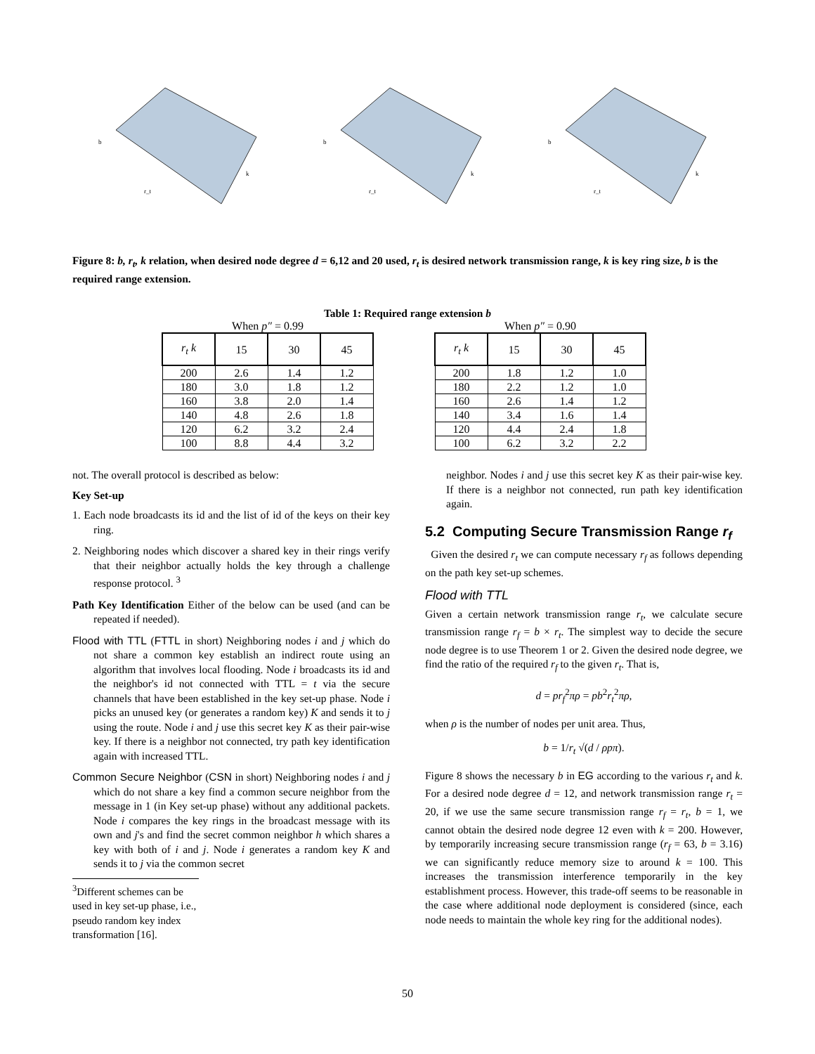b
r_t
k
b
r_t
k
b
r_t
k
Figure 8: b, r<sub>t</sub>, k relation, when desired node degree d = 6,12 and 20 used, r<sub>t</sub> is desired network transmission range, k is key ring size, b is the required range extension.
Table 1: Required range extension b
When p″ = 0.99
| r<sub>t</sub> k | 15 | 30 | 45 |
| --- | --- | --- | --- |
| 200 | 2.6 | 1.4 | 1.2 |
| 180 | 3.0 | 1.8 | 1.2 |
| 160 | 3.8 | 2.0 | 1.4 |
| 140 | 4.8 | 2.6 | 1.8 |
| 120 | 6.2 | 3.2 | 2.4 |
| 100 | 8.8 | 4.4 | 3.2 |
When p″ = 0.90
| r<sub>t</sub> k | 15 | 30 | 45 |
| --- | --- | --- | --- |
| 200 | 1.8 | 1.2 | 1.0 |
| 180 | 2.2 | 1.2 | 1.0 |
| 160 | 2.6 | 1.4 | 1.2 |
| 140 | 3.4 | 1.6 | 1.4 |
| 120 | 4.4 | 2.4 | 1.8 |
| 100 | 6.2 | 3.2 | 2.2 |
not. The overall protocol is described as below:
Key Set-up
1. Each node broadcasts its id and the list of id of the keys on their key ring.
2. Neighboring nodes which discover a shared key in their rings verify that their neighbor actually holds the key through a challenge response protocol. <sup>3</sup>
Path Key Identification Either of the below can be used (and can be repeated if needed).
Flood with TTL (FTTL in short) Neighboring nodes i and j which do not share a common key establish an indirect route using an algorithm that involves local flooding. Node i broadcasts its id and the neighbor's id not connected with TTL = t via the secure channels that have been established in the key set-up phase. Node i picks an unused key (or generates a random key) K and sends it to j using the route. Node i and j use this secret key K as their pair-wise key. If there is a neighbor not connected, try path key identification again with increased TTL.
Common Secure Neighbor (CSN in short) Neighboring nodes i and j which do not share a key find a common secure neighbor from the message in 1 (in Key set-up phase) without any additional packets. Node i compares the key rings in the broadcast message with its own and j's and find the secret common neighbor h which shares a key with both of i and j. Node i generates a random key K and sends it to j via the common secret
<sup>3</sup> Different schemes can be used in key set-up phase, i.e., pseudo random key index transformation [16].
neighbor. Nodes i and j use this secret key K as their pair-wise key. If there is a neighbor not connected, run path key identification again.
5.2 Computing Secure Transmission Range r<sub>f</sub>
Given the desired r<sub>t</sub> we can compute necessary r<sub>f</sub> as follows depending on the path key set-up schemes.
Flood with TTL
Given a certain network transmission range r<sub>t</sub>, we calculate secure transmission range r<sub>f</sub> = b × r<sub>t</sub>. The simplest way to decide the secure node degree is to use Theorem 1 or 2. Given the desired node degree, we find the ratio of the required r<sub>f</sub> to the given r<sub>t</sub>. That is,
d = pr<sub>f</sub><sup>2</sup>πρ = pb<sup>2</sup>r<sub>t</sub><sup>2</sup>πρ,
when ρ is the number of nodes per unit area. Thus,
b = 1/r<sub>t</sub> √(d / ρpπ).
Figure 8 shows the necessary b in EG according to the various r<sub>t</sub> and k. For a desired node degree d = 12, and network transmission range r<sub>t</sub> = 20, if we use the same secure transmission range r<sub>f</sub> = r<sub>t</sub>, b = 1, we cannot obtain the desired node degree 12 even with k = 200. However, by temporarily increasing secure transmission range (r<sub>f</sub> = 63, b = 3.16) we can significantly reduce memory size to around k = 100. This increases the transmission interference temporarily in the key establishment process. However, this trade-off seems to be reasonable in the case where additional node deployment is considered (since, each node needs to maintain the whole key ring for the additional nodes).
50